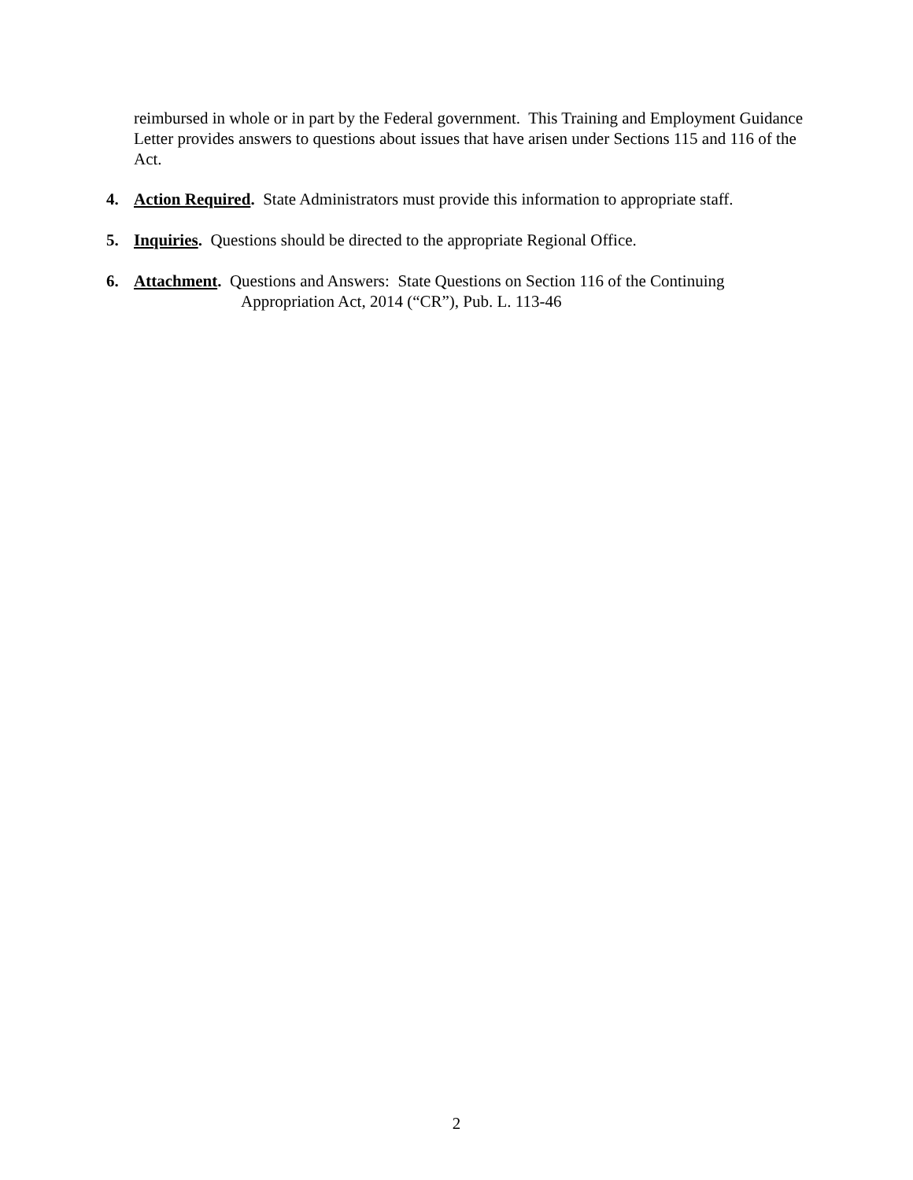reimbursed in whole or in part by the Federal government. This Training and Employment Guidance Letter provides answers to questions about issues that have arisen under Sections 115 and 116 of the Act.
4. Action Required. State Administrators must provide this information to appropriate staff.
5. Inquiries. Questions should be directed to the appropriate Regional Office.
6. Attachment. Questions and Answers: State Questions on Section 116 of the Continuing
Appropriation Act, 2014 (“CR”), Pub. L. 113-46
2